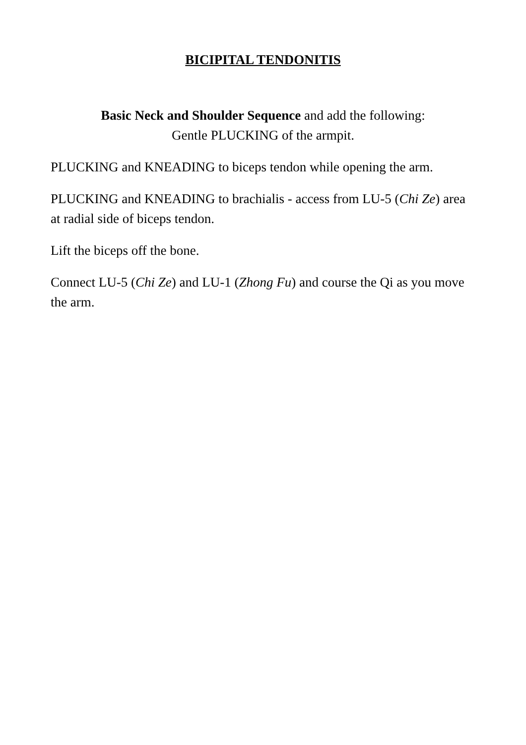BICIPITAL TENDONITIS
Basic Neck and Shoulder Sequence and add the following:
Gentle PLUCKING of the armpit.
PLUCKING and KNEADING to biceps tendon while opening the arm.
PLUCKING and KNEADING to brachialis - access from LU-5 (Chi Ze) area at radial side of biceps tendon.
Lift the biceps off the bone.
Connect LU-5 (Chi Ze) and LU-1 (Zhong Fu) and course the Qi as you move the arm.